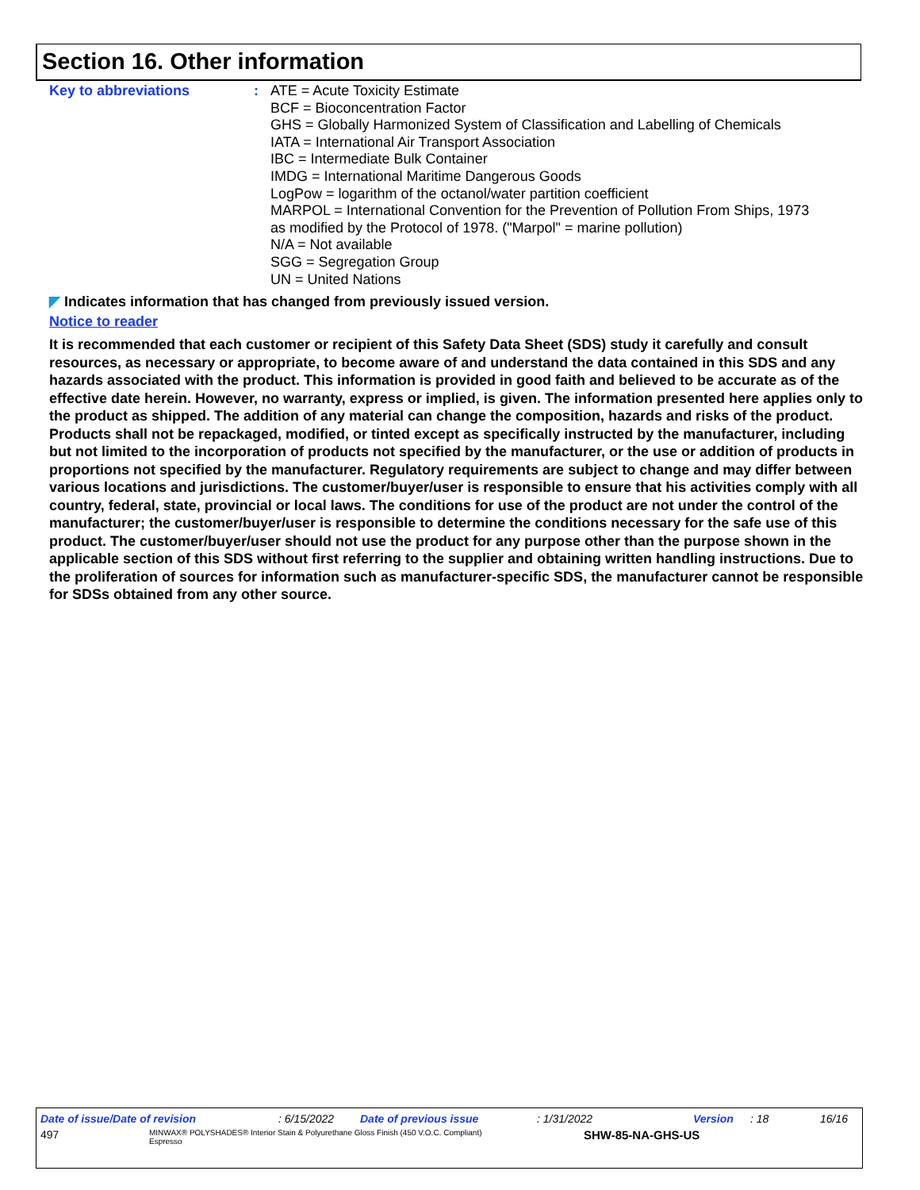Section 16. Other information
Key to abbreviations : ATE = Acute Toxicity Estimate
BCF = Bioconcentration Factor
GHS = Globally Harmonized System of Classification and Labelling of Chemicals
IATA = International Air Transport Association
IBC = Intermediate Bulk Container
IMDG = International Maritime Dangerous Goods
LogPow = logarithm of the octanol/water partition coefficient
MARPOL = International Convention for the Prevention of Pollution From Ships, 1973
as modified by the Protocol of 1978. ("Marpol" = marine pollution)
N/A = Not available
SGG = Segregation Group
UN = United Nations
◤ Indicates information that has changed from previously issued version.
Notice to reader
It is recommended that each customer or recipient of this Safety Data Sheet (SDS) study it carefully and consult resources, as necessary or appropriate, to become aware of and understand the data contained in this SDS and any hazards associated with the product. This information is provided in good faith and believed to be accurate as of the effective date herein. However, no warranty, express or implied, is given. The information presented here applies only to the product as shipped. The addition of any material can change the composition, hazards and risks of the product. Products shall not be repackaged, modified, or tinted except as specifically instructed by the manufacturer, including but not limited to the incorporation of products not specified by the manufacturer, or the use or addition of products in proportions not specified by the manufacturer. Regulatory requirements are subject to change and may differ between various locations and jurisdictions. The customer/buyer/user is responsible to ensure that his activities comply with all country, federal, state, provincial or local laws. The conditions for use of the product are not under the control of the manufacturer; the customer/buyer/user is responsible to determine the conditions necessary for the safe use of this product. The customer/buyer/user should not use the product for any purpose other than the purpose shown in the applicable section of this SDS without first referring to the supplier and obtaining written handling instructions. Due to the proliferation of sources for information such as manufacturer-specific SDS, the manufacturer cannot be responsible for SDSs obtained from any other source.
Date of issue/Date of revision: 6/15/2022 Date of previous issue: 1/31/2022 Version: 18 16/16
497 MINWAX® POLYSHADES® Interior Stain & Polyurethane Gloss Finish (450 V.O.C. Compliant)
Espresso SHW-85-NA-GHS-US